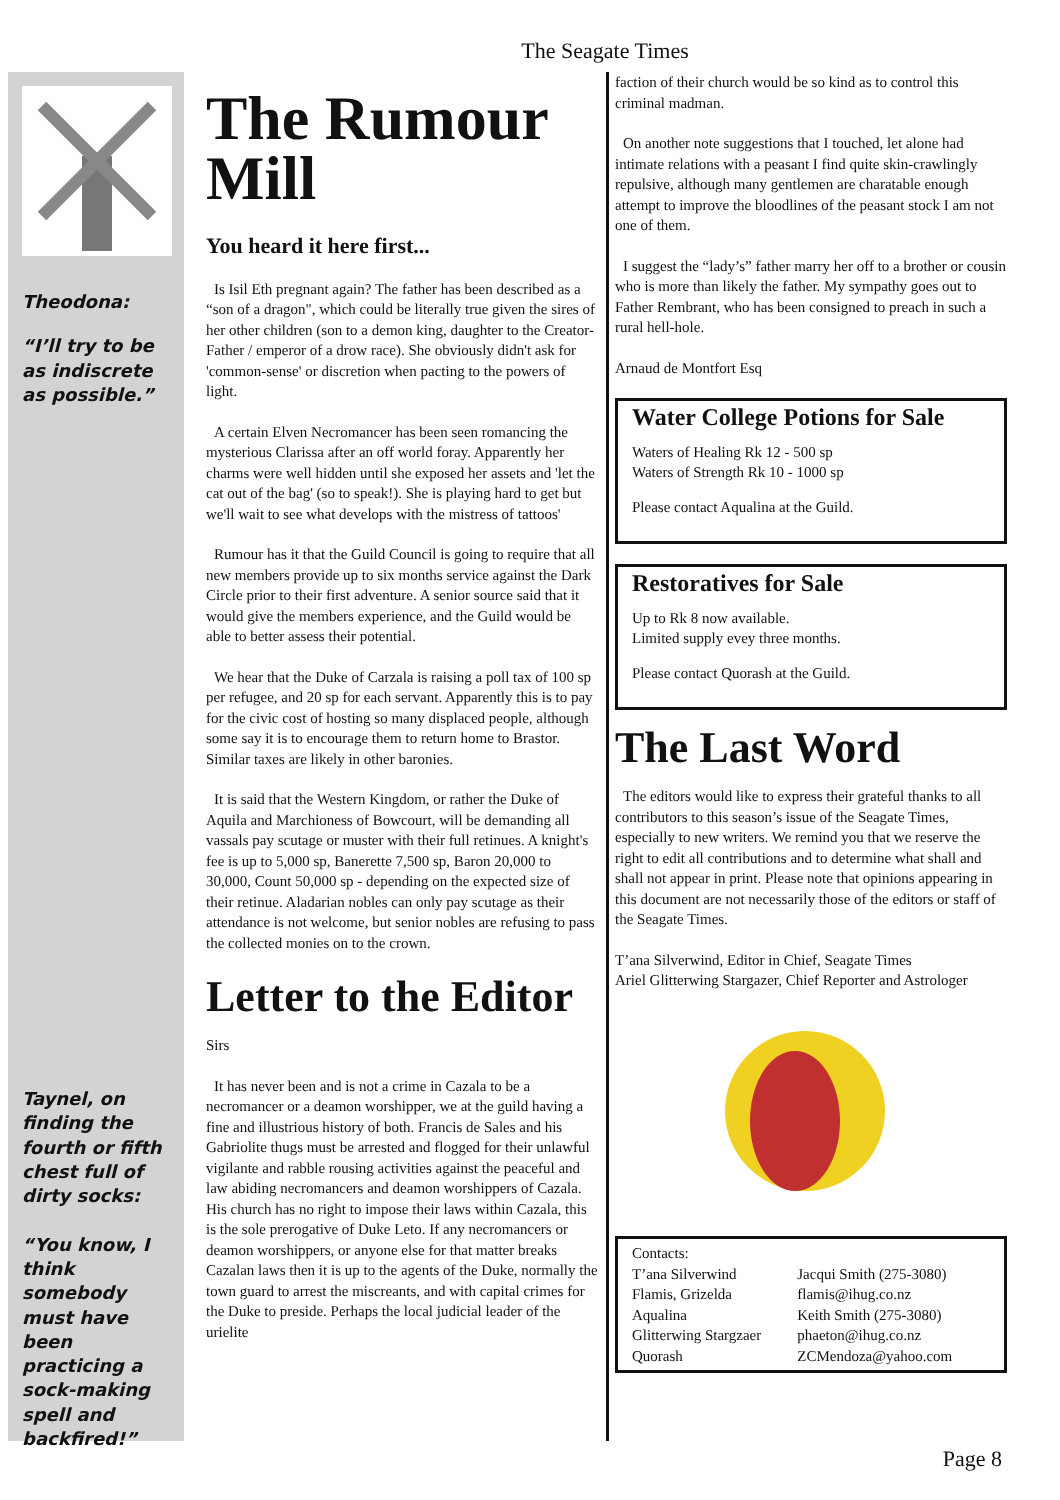The Seagate Times
Theodona:
“I’ll try to be as indiscrete as possible.”
Taynel, on finding the fourth or fifth chest full of dirty socks:
“You know, I think somebody must have been practicing a sock-making spell and backfired!”
The Rumour Mill
You heard it here first...
Is Isil Eth pregnant again? The father has been described as a “son of a dragon", which could be literally true given the sires of her other children (son to a demon king, daughter to the Creator-Father / emperor of a drow race). She obviously didn't ask for 'common-sense' or discretion when pacting to the powers of light.
A certain Elven Necromancer has been seen romancing the mysterious Clarissa after an off world foray. Apparently her charms were well hidden until she exposed her assets and 'let the cat out of the bag' (so to speak!). She is playing hard to get but we'll wait to see what develops with the mistress of tattoos'
Rumour has it that the Guild Council is going to require that all new members provide up to six months service against the Dark Circle prior to their first adventure. A senior source said that it would give the members experience, and the Guild would be able to better assess their potential.
We hear that the Duke of Carzala is raising a poll tax of 100 sp per refugee, and 20 sp for each servant. Apparently this is to pay for the civic cost of hosting so many displaced people, although some say it is to encourage them to return home to Brastor. Similar taxes are likely in other baronies.
It is said that the Western Kingdom, or rather the Duke of Aquila and Marchioness of Bowcourt, will be demanding all vassals pay scutage or muster with their full retinues. A knight's fee is up to 5,000 sp, Banerette 7,500 sp, Baron 20,000 to 30,000, Count 50,000 sp - depending on the expected size of their retinue. Aladarian nobles can only pay scutage as their attendance is not welcome, but senior nobles are refusing to pass the collected monies on to the crown.
Letter to the Editor
Sirs
It has never been and is not a crime in Cazala to be a necromancer or a deamon worshipper, we at the guild having a fine and illustrious history of both. Francis de Sales and his Gabriolite thugs must be arrested and flogged for their unlawful vigilante and rabble rousing activities against the peaceful and law abiding necromancers and deamon worshippers of Cazala. His church has no right to impose their laws within Cazala, this is the sole prerogative of Duke Leto. If any necromancers or deamon worshippers, or anyone else for that matter breaks Cazalan laws then it is up to the agents of the Duke, normally the town guard to arrest the miscreants, and with capital crimes for the Duke to preside. Perhaps the local judicial leader of the urielite
faction of their church would be so kind as to control this criminal madman.
On another note suggestions that I touched, let alone had intimate relations with a peasant I find quite skin-crawlingly repulsive, although many gentlemen are charatable enough attempt to improve the bloodlines of the peasant stock I am not one of them.
I suggest the “lady’s” father marry her off to a brother or cousin who is more than likely the father. My sympathy goes out to Father Rembrant, who has been consigned to preach in such a rural hell-hole.
Arnaud de Montfort Esq
Water College Potions for Sale
Waters of Healing Rk 12 - 500 sp
Waters of Strength Rk 10 - 1000 sp
Please contact Aqualina at the Guild.
Restoratives for Sale
Up to Rk 8 now available.
Limited supply evey three months.
Please contact Quorash at the Guild.
The Last Word
The editors would like to express their grateful thanks to all contributors to this season’s issue of the Seagate Times, especially to new writers. We remind you that we reserve the right to edit all contributions and to determine what shall and shall not appear in print. Please note that opinions appearing in this document are not necessarily those of the editors or staff of the Seagate Times.
T’ana Silverwind, Editor in Chief, Seagate Times
Ariel Glitterwing Stargazer, Chief Reporter and Astrologer
| Contacts: | |
| T’ana Silverwind | Jacqui Smith (275-3080) |
| Flamis, Grizelda | flamis@ihug.co.nz |
| Aqualina | Keith Smith (275-3080) |
| Glitterwing Stargzaer | phaeton@ihug.co.nz |
| Quorash | ZCMendoza@yahoo.com |
Page 8